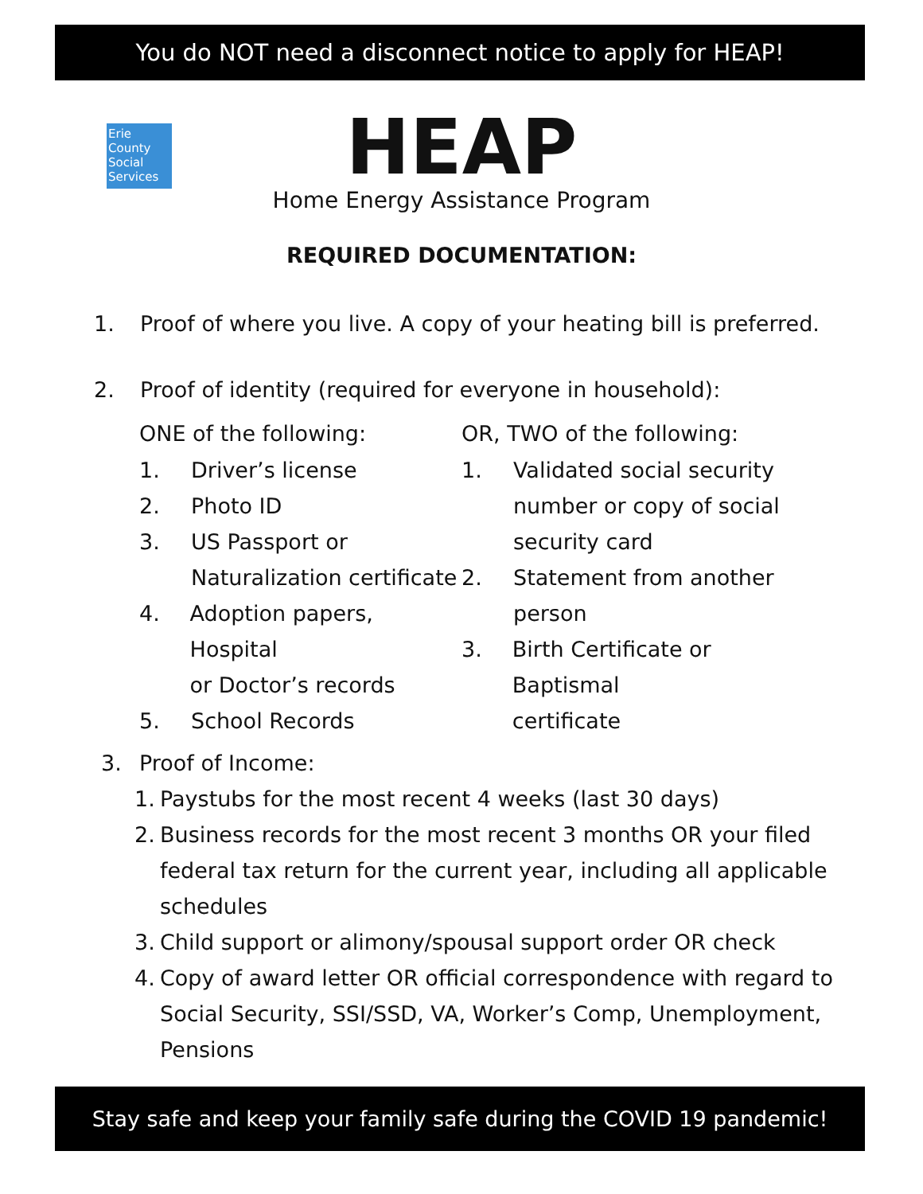You do NOT need a disconnect notice to apply for HEAP!
Erie
County
Social
Services
HEAP
Home Energy Assistance Program
REQUIRED DOCUMENTATION:
1. Proof of where you live. A copy of your heating bill is preferred.
2. Proof of identity (required for everyone in household):
ONE of the following:
1. Driver’s license
2. Photo ID
3. US Passport or
Naturalization certificate
4. Adoption papers, Hospital
or Doctor’s records
5. School Records
OR, TWO of the following:
1. Validated social security
number or copy of social
security card
2. Statement from another
person
3. Birth Certificate or Baptismal
certificate
3. Proof of Income:
1. Paystubs for the most recent 4 weeks (last 30 days)
2. Business records for the most recent 3 months OR your filed
federal tax return for the current year, including all applicable
schedules
3. Child support or alimony/spousal support order OR check
4. Copy of award letter OR official correspondence with regard to
Social Security, SSI/SSD, VA, Worker’s Comp, Unemployment,
Pensions
Stay safe and keep your family safe during the COVID 19 pandemic!